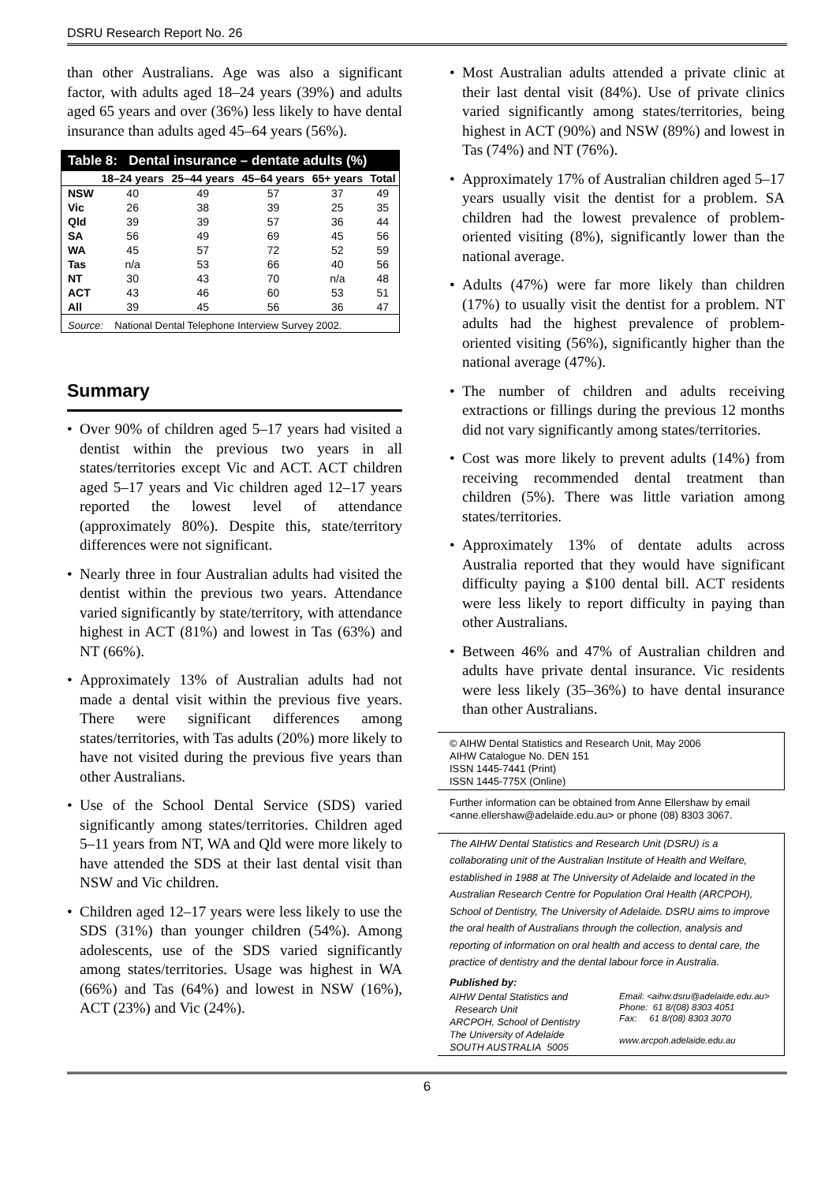DSRU Research Report No. 26
than other Australians. Age was also a significant factor, with adults aged 18–24 years (39%) and adults aged 65 years and over (36%) less likely to have dental insurance than adults aged 45–64 years (56%).
| Table 8: Dental insurance – dentate adults (%) | | | | | |
| --- | --- | --- | --- | --- | --- |
| | 18–24 years | 25–44 years | 45–64 years | 65+ years | Total |
| NSW | 40 | 49 | 57 | 37 | 49 |
| Vic | 26 | 38 | 39 | 25 | 35 |
| Qld | 39 | 39 | 57 | 36 | 44 |
| SA | 56 | 49 | 69 | 45 | 56 |
| WA | 45 | 57 | 72 | 52 | 59 |
| Tas | n/a | 53 | 66 | 40 | 56 |
| NT | 30 | 43 | 70 | n/a | 48 |
| ACT | 43 | 46 | 60 | 53 | 51 |
| All | 39 | 45 | 56 | 36 | 47 |
| Source: National Dental Telephone Interview Survey 2002. | | | | | |
Summary
• Over 90% of children aged 5–17 years had visited a dentist within the previous two years in all states/territories except Vic and ACT. ACT children aged 5–17 years and Vic children aged 12–17 years reported the lowest level of attendance (approximately 80%). Despite this, state/territory differences were not significant.
• Nearly three in four Australian adults had visited the dentist within the previous two years. Attendance varied significantly by state/territory, with attendance highest in ACT (81%) and lowest in Tas (63%) and NT (66%).
• Approximately 13% of Australian adults had not made a dental visit within the previous five years. There were significant differences among states/territories, with Tas adults (20%) more likely to have not visited during the previous five years than other Australians.
• Use of the School Dental Service (SDS) varied significantly among states/territories. Children aged 5–11 years from NT, WA and Qld were more likely to have attended the SDS at their last dental visit than NSW and Vic children.
• Children aged 12–17 years were less likely to use the SDS (31%) than younger children (54%). Among adolescents, use of the SDS varied significantly among states/territories. Usage was highest in WA (66%) and Tas (64%) and lowest in NSW (16%), ACT (23%) and Vic (24%).
• Most Australian adults attended a private clinic at their last dental visit (84%). Use of private clinics varied significantly among states/territories, being highest in ACT (90%) and NSW (89%) and lowest in Tas (74%) and NT (76%).
• Approximately 17% of Australian children aged 5–17 years usually visit the dentist for a problem. SA children had the lowest prevalence of problem-oriented visiting (8%), significantly lower than the national average.
• Adults (47%) were far more likely than children (17%) to usually visit the dentist for a problem. NT adults had the highest prevalence of problem-oriented visiting (56%), significantly higher than the national average (47%).
• The number of children and adults receiving extractions or fillings during the previous 12 months did not vary significantly among states/territories.
• Cost was more likely to prevent adults (14%) from receiving recommended dental treatment than children (5%). There was little variation among states/territories.
• Approximately 13% of dentate adults across Australia reported that they would have significant difficulty paying a $100 dental bill. ACT residents were less likely to report difficulty in paying than other Australians.
• Between 46% and 47% of Australian children and adults have private dental insurance. Vic residents were less likely (35–36%) to have dental insurance than other Australians.
© AIHW Dental Statistics and Research Unit, May 2006
AIHW Catalogue No. DEN 151
ISSN 1445-7441 (Print)
ISSN 1445-775X (Online)
Further information can be obtained from Anne Ellershaw by email <anne.ellershaw@adelaide.edu.au> or phone (08) 8303 3067.
The AIHW Dental Statistics and Research Unit (DSRU) is a collaborating unit of the Australian Institute of Health and Welfare, established in 1988 at The University of Adelaide and located in the Australian Research Centre for Population Oral Health (ARCPOH), School of Dentistry, The University of Adelaide. DSRU aims to improve the oral health of Australians through the collection, analysis and reporting of information on oral health and access to dental care, the practice of dentistry and the dental labour force in Australia.
Published by:
AIHW Dental Statistics and
Research Unit
ARCPOH, School of Dentistry
The University of Adelaide
SOUTH AUSTRALIA 5005
Email: <aihw.dsru@adelaide.edu.au>
Phone: 61 8/(08) 8303 4051
Fax: 61 8/(08) 8303 3070
www.arcpoh.adelaide.edu.au
6